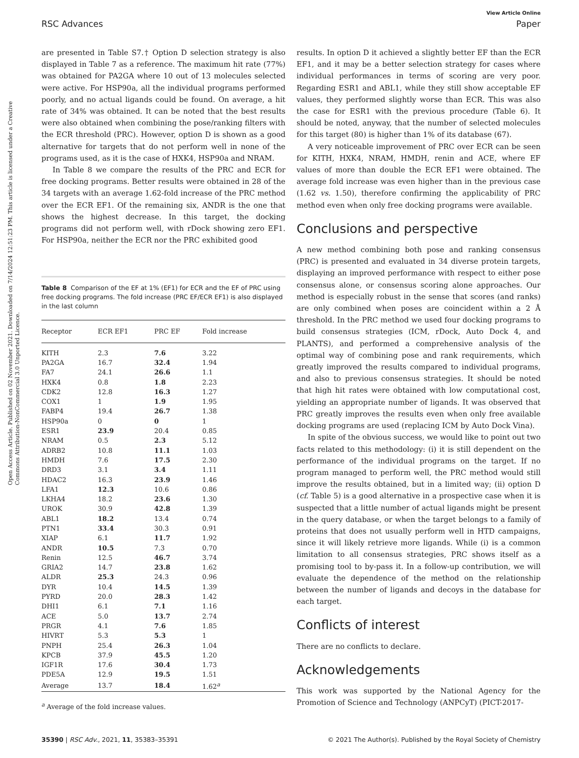View Article Online
RSC Advances Paper
Open Access Article. Published on 02 November 2021. Downloaded on 7/14/2024 12:51:23 PM. This article is licensed under a Creative Commons Attribution-NonCommercial 3.0 Unported Licence.
are presented in Table S7.† Option D selection strategy is also displayed in Table 7 as a reference. The maximum hit rate (77%) was obtained for PA2GA where 10 out of 13 molecules selected were active. For HSP90a, all the individual programs performed poorly, and no actual ligands could be found. On average, a hit rate of 34% was obtained. It can be noted that the best results were also obtained when combining the pose/ranking filters with the ECR threshold (PRC). However, option D is shown as a good alternative for targets that do not perform well in none of the programs used, as it is the case of HXK4, HSP90a and NRAM.
In Table 8 we compare the results of the PRC and ECR for free docking programs. Better results were obtained in 28 of the 34 targets with an average 1.62-fold increase of the PRC method over the ECR EF1. Of the remaining six, ANDR is the one that shows the highest decrease. In this target, the docking programs did not perform well, with rDock showing zero EF1. For HSP90a, neither the ECR nor the PRC exhibited good
Table 8 Comparison of the EF at 1% (EF1) for ECR and the EF of PRC using free docking programs. The fold increase (PRC EF/ECR EF1) is also displayed in the last column
| Receptor | ECR EF1 | PRC EF | Fold increase |
| --- | --- | --- | --- |
| KITH | 2.3 | 7.6 | 3.22 |
| PA2GA | 16.7 | 32.4 | 1.94 |
| FA7 | 24.1 | 26.6 | 1.1 |
| HXK4 | 0.8 | 1.8 | 2.23 |
| CDK2 | 12.8 | 16.3 | 1.27 |
| COX1 | 1 | 1.9 | 1.95 |
| FABP4 | 19.4 | 26.7 | 1.38 |
| HSP90a | 0 | 0 | 1 |
| ESR1 | 23.9 | 20.4 | 0.85 |
| NRAM | 0.5 | 2.3 | 5.12 |
| ADRB2 | 10.8 | 11.1 | 1.03 |
| HMDH | 7.6 | 17.5 | 2.30 |
| DRD3 | 3.1 | 3.4 | 1.11 |
| HDAC2 | 16.3 | 23.9 | 1.46 |
| LFA1 | 12.3 | 10.6 | 0.86 |
| LKHA4 | 18.2 | 23.6 | 1.30 |
| UROK | 30.9 | 42.8 | 1.39 |
| ABL1 | 18.2 | 13.4 | 0.74 |
| PTN1 | 33.4 | 30.3 | 0.91 |
| XIAP | 6.1 | 11.7 | 1.92 |
| ANDR | 10.5 | 7.3 | 0.70 |
| Renin | 12.5 | 46.7 | 3.74 |
| GRIA2 | 14.7 | 23.8 | 1.62 |
| ALDR | 25.3 | 24.3 | 0.96 |
| DYR | 10.4 | 14.5 | 1.39 |
| PYRD | 20.0 | 28.3 | 1.42 |
| DHI1 | 6.1 | 7.1 | 1.16 |
| ACE | 5.0 | 13.7 | 2.74 |
| PRGR | 4.1 | 7.6 | 1.85 |
| HIVRT | 5.3 | 5.3 | 1 |
| PNPH | 25.4 | 26.3 | 1.04 |
| KPCB | 37.9 | 45.5 | 1.20 |
| IGF1R | 17.6 | 30.4 | 1.73 |
| PDE5A | 12.9 | 19.5 | 1.51 |
| Average | 13.7 | 18.4 | 1.62<sup>a</sup> |
<sup>a</sup> Average of the fold increase values.
results. In option D it achieved a slightly better EF than the ECR EF1, and it may be a better selection strategy for cases where individual performances in terms of scoring are very poor. Regarding ESR1 and ABL1, while they still show acceptable EF values, they performed slightly worse than ECR. This was also the case for ESR1 with the previous procedure (Table 6). It should be noted, anyway, that the number of selected molecules for this target (80) is higher than 1% of its database (67).
A very noticeable improvement of PRC over ECR can be seen for KITH, HXK4, NRAM, HMDH, renin and ACE, where EF values of more than double the ECR EF1 were obtained. The average fold increase was even higher than in the previous case (1.62 vs. 1.50), therefore confirming the applicability of PRC method even when only free docking programs were available.
Conclusions and perspective
A new method combining both pose and ranking consensus (PRC) is presented and evaluated in 34 diverse protein targets, displaying an improved performance with respect to either pose consensus alone, or consensus scoring alone approaches. Our method is especially robust in the sense that scores (and ranks) are only combined when poses are coincident within a 2 Å threshold. In the PRC method we used four docking programs to build consensus strategies (ICM, rDock, Auto Dock 4, and PLANTS), and performed a comprehensive analysis of the optimal way of combining pose and rank requirements, which greatly improved the results compared to individual programs, and also to previous consensus strategies. It should be noted that high hit rates were obtained with low computational cost, yielding an appropriate number of ligands. It was observed that PRC greatly improves the results even when only free available docking programs are used (replacing ICM by Auto Dock Vina).
In spite of the obvious success, we would like to point out two facts related to this methodology: (i) it is still dependent on the performance of the individual programs on the target. If no program managed to perform well, the PRC method would still improve the results obtained, but in a limited way; (ii) option D (cf. Table 5) is a good alternative in a prospective case when it is suspected that a little number of actual ligands might be present in the query database, or when the target belongs to a family of proteins that does not usually perform well in HTD campaigns, since it will likely retrieve more ligands. While (i) is a common limitation to all consensus strategies, PRC shows itself as a promising tool to by-pass it. In a follow-up contribution, we will evaluate the dependence of the method on the relationship between the number of ligands and decoys in the database for each target.
Conflicts of interest
There are no conflicts to declare.
Acknowledgements
This work was supported by the National Agency for the Promotion of Science and Technology (ANPCyT) (PICT-2017-
35390 | RSC Adv., 2021, 11, 35383–35391 © 2021 The Author(s). Published by the Royal Society of Chemistry